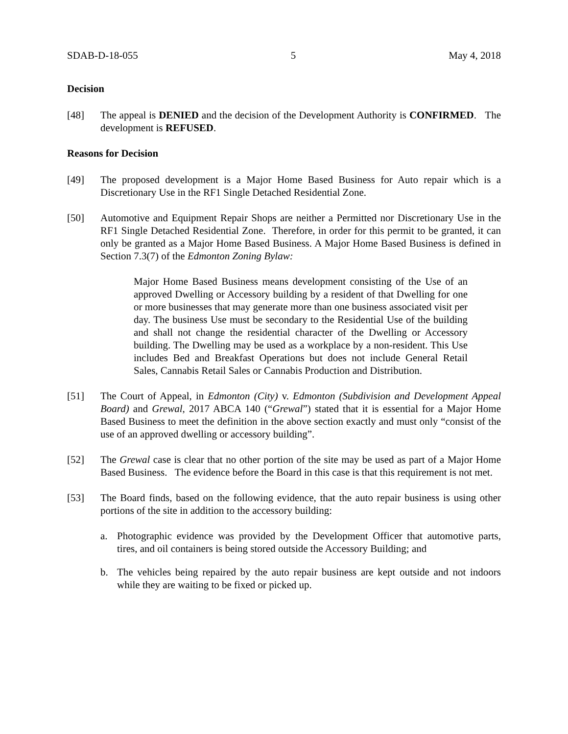SDAB-D-18-055 5 May 4, 2018
Decision
[48] The appeal is DENIED and the decision of the Development Authority is CONFIRMED. The development is REFUSED.
Reasons for Decision
[49] The proposed development is a Major Home Based Business for Auto repair which is a Discretionary Use in the RF1 Single Detached Residential Zone.
[50] Automotive and Equipment Repair Shops are neither a Permitted nor Discretionary Use in the RF1 Single Detached Residential Zone. Therefore, in order for this permit to be granted, it can only be granted as a Major Home Based Business. A Major Home Based Business is defined in Section 7.3(7) of the Edmonton Zoning Bylaw:
Major Home Based Business means development consisting of the Use of an approved Dwelling or Accessory building by a resident of that Dwelling for one or more businesses that may generate more than one business associated visit per day. The business Use must be secondary to the Residential Use of the building and shall not change the residential character of the Dwelling or Accessory building. The Dwelling may be used as a workplace by a non-resident. This Use includes Bed and Breakfast Operations but does not include General Retail Sales, Cannabis Retail Sales or Cannabis Production and Distribution.
[51] The Court of Appeal, in Edmonton (City) v. Edmonton (Subdivision and Development Appeal Board) and Grewal, 2017 ABCA 140 (“Grewal”) stated that it is essential for a Major Home Based Business to meet the definition in the above section exactly and must only “consist of the use of an approved dwelling or accessory building”.
[52] The Grewal case is clear that no other portion of the site may be used as part of a Major Home Based Business. The evidence before the Board in this case is that this requirement is not met.
[53] The Board finds, based on the following evidence, that the auto repair business is using other portions of the site in addition to the accessory building:
a. Photographic evidence was provided by the Development Officer that automotive parts, tires, and oil containers is being stored outside the Accessory Building; and
b. The vehicles being repaired by the auto repair business are kept outside and not indoors while they are waiting to be fixed or picked up.